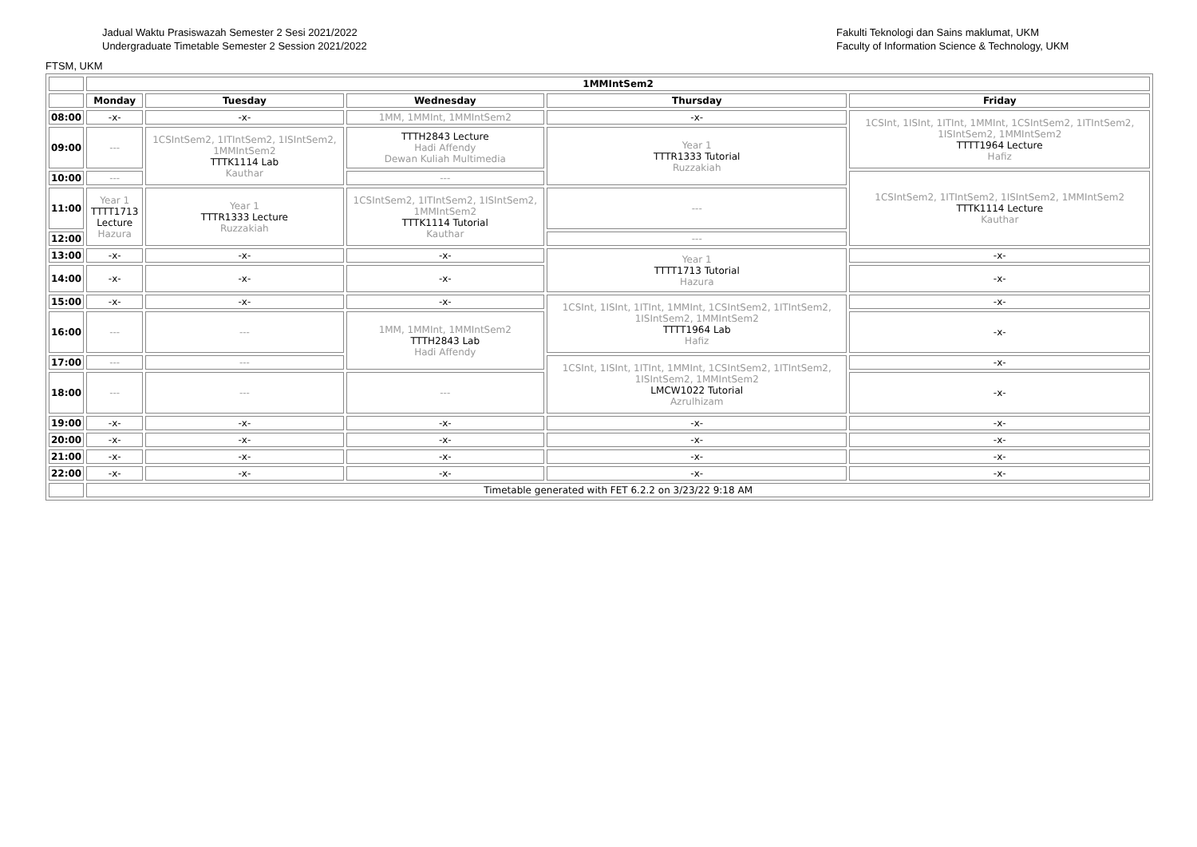Jadual Waktu Prasiswazah Semester 2 Sesi 2021/2022
Undergraduate Timetable Semester 2 Session 2021/2022
Fakulti Teknologi dan Sains maklumat, UKM
Faculty of Information Science & Technology, UKM
FTSM, UKM
| | 1MMIntSem2 | | | | |
| | Monday | Tuesday | Wednesday | Thursday | Friday |
| 08:00 | -x- | -x- | 1MM, 1MMInt, 1MMIntSem2 | -x- | 1CSInt, 1ISInt, 1ITInt, 1MMInt, 1CSIntSem2, 1ITIntSem2, 1ISIntSem2, 1MMIntSem2 TTTT1964 Lecture Hafiz |
| 09:00 | --- | 1CSIntSem2, 1ITIntSem2, 1ISIntSem2, 1MMIntSem2 TTTK1114 Lab Kauthar | TTTH2843 Lecture Hadi Affendy Dewan Kuliah Multimedia | Year 1 TTTR1333 Tutorial Ruzzakiah | |
| 10:00 | --- | | --- | | 1CSIntSem2, 1ITIntSem2, 1ISIntSem2, 1MMIntSem2 TTTK1114 Lecture Kauthar |
| 11:00 | Year 1 TTTT1713 Lecture Hazura | Year 1 TTTR1333 Lecture Ruzzakiah | 1CSIntSem2, 1ITIntSem2, 1ISIntSem2, 1MMIntSem2 TTTK1114 Tutorial Kauthar | --- | |
| 12:00 | | | | --- | |
| 13:00 | -x- | -x- | -x- | Year 1 TTTT1713 Tutorial Hazura | -x- |
| 14:00 | -x- | -x- | -x- | | -x- |
| 15:00 | -x- | -x- | -x- | 1CSInt, 1ISInt, 1ITInt, 1MMInt, 1CSIntSem2, 1ITIntSem2, 1ISIntSem2, 1MMIntSem2 TTTT1964 Lab Hafiz | -x- |
| 16:00 | --- | --- | 1MM, 1MMInt, 1MMIntSem2 TTTH2843 Lab Hadi Affendy | | -x- |
| 17:00 | --- | --- | | 1CSInt, 1ISInt, 1ITInt, 1MMInt, 1CSIntSem2, 1ITIntSem2, 1ISIntSem2, 1MMIntSem2 LMCW1022 Tutorial Azrulhizam | -x- |
| 18:00 | --- | --- | --- | | -x- |
| 19:00 | -x- | -x- | -x- | -x- | -x- |
| 20:00 | -x- | -x- | -x- | -x- | -x- |
| 21:00 | -x- | -x- | -x- | -x- | -x- |
| 22:00 | -x- | -x- | -x- | -x- | -x- |
| | Timetable generated with FET 6.2.2 on 3/23/22 9:18 AM | | | | |